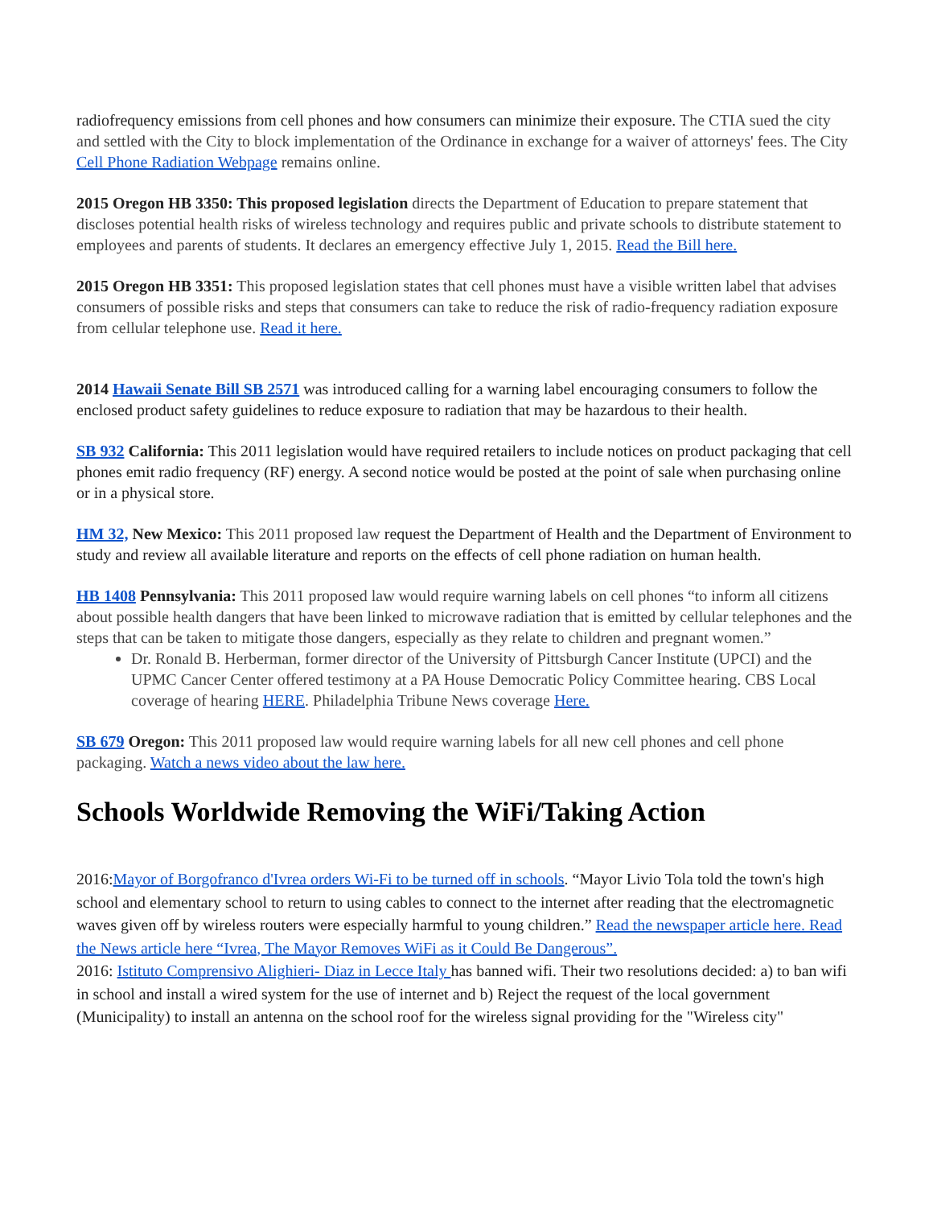radiofrequency emissions from cell phones and how consumers can minimize their exposure. The CTIA sued the city and settled with the City to block implementation of the Ordinance in exchange for a waiver of attorneys' fees. The City Cell Phone Radiation Webpage remains online.
2015 Oregon HB 3350: This proposed legislation directs the Department of Education to prepare statement that discloses potential health risks of wireless technology and requires public and private schools to distribute statement to employees and parents of students. It declares an emergency effective July 1, 2015. Read the Bill here.
2015 Oregon HB 3351: This proposed legislation states that cell phones must have a visible written label that advises consumers of possible risks and steps that consumers can take to reduce the risk of radio-frequency radiation exposure from cellular telephone use. Read it here.
2014 Hawaii Senate Bill SB 2571 was introduced calling for a warning label encouraging consumers to follow the enclosed product safety guidelines to reduce exposure to radiation that may be hazardous to their health.
SB 932 California: This 2011 legislation would have required retailers to include notices on product packaging that cell phones emit radio frequency (RF) energy. A second notice would be posted at the point of sale when purchasing online or in a physical store.
HM 32, New Mexico: This 2011 proposed law request the Department of Health and the Department of Environment to study and review all available literature and reports on the effects of cell phone radiation on human health.
HB 1408 Pennsylvania: This 2011 proposed law would require warning labels on cell phones “to inform all citizens about possible health dangers that have been linked to microwave radiation that is emitted by cellular telephones and the steps that can be taken to mitigate those dangers, especially as they relate to children and pregnant women.”
Dr. Ronald B. Herberman, former director of the University of Pittsburgh Cancer Institute (UPCI) and the UPMC Cancer Center offered testimony at a PA House Democratic Policy Committee hearing. CBS Local coverage of hearing HERE. Philadelphia Tribune News coverage Here.
SB 679 Oregon: This 2011 proposed law would require warning labels for all new cell phones and cell phone packaging. Watch a news video about the law here.
Schools Worldwide Removing the WiFi/Taking Action
2016:Mayor of Borgofranco d'Ivrea orders Wi-Fi to be turned off in schools. “Mayor Livio Tola told the town's high school and elementary school to return to using cables to connect to the internet after reading that the electromagnetic waves given off by wireless routers were especially harmful to young children.” Read the newspaper article here. Read the News article here “Ivrea, The Mayor Removes WiFi as it Could Be Dangerous”.
2016: Istituto Comprensivo Alighieri- Diaz in Lecce Italy has banned wifi. Their two resolutions decided: a) to ban wifi in school and install a wired system for the use of internet and b) Reject the request of the local government (Municipality) to install an antenna on the school roof for the wireless signal providing for the "Wireless city"